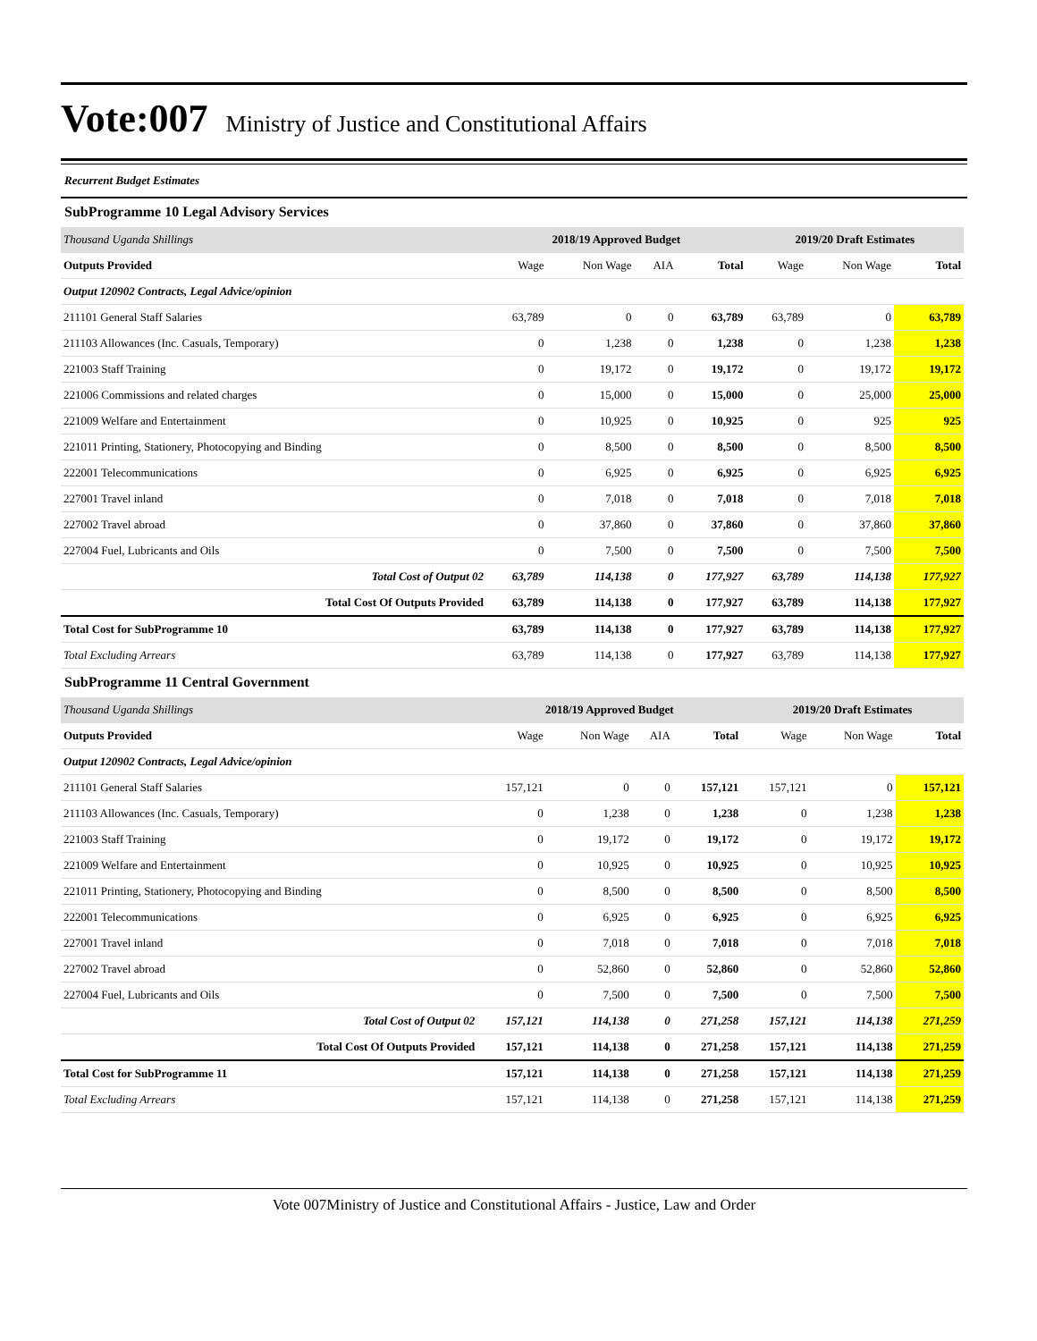Vote:007 Ministry of Justice and Constitutional Affairs
Recurrent Budget Estimates
SubProgramme 10 Legal Advisory Services
| Thousand Uganda Shillings | 2018/19 Approved Budget | | | | 2019/20 Draft Estimates | | |
| Outputs Provided | Wage | Non Wage | AIA | Total | Wage | Non Wage | Total |
| Output 120902 Contracts, Legal Advice/opinion | | | | | | | |
| 211101 General Staff Salaries | 63,789 | 0 | 0 | 63,789 | 63,789 | 0 | 63,789 |
| 211103 Allowances (Inc. Casuals, Temporary) | 0 | 1,238 | 0 | 1,238 | 0 | 1,238 | 1,238 |
| 221003 Staff Training | 0 | 19,172 | 0 | 19,172 | 0 | 19,172 | 19,172 |
| 221006 Commissions and related charges | 0 | 15,000 | 0 | 15,000 | 0 | 25,000 | 25,000 |
| 221009 Welfare and Entertainment | 0 | 10,925 | 0 | 10,925 | 0 | 925 | 925 |
| 221011 Printing, Stationery, Photocopying and Binding | 0 | 8,500 | 0 | 8,500 | 0 | 8,500 | 8,500 |
| 222001 Telecommunications | 0 | 6,925 | 0 | 6,925 | 0 | 6,925 | 6,925 |
| 227001 Travel inland | 0 | 7,018 | 0 | 7,018 | 0 | 7,018 | 7,018 |
| 227002 Travel abroad | 0 | 37,860 | 0 | 37,860 | 0 | 37,860 | 37,860 |
| 227004 Fuel, Lubricants and Oils | 0 | 7,500 | 0 | 7,500 | 0 | 7,500 | 7,500 |
| Total Cost of Output 02 | 63,789 | 114,138 | 0 | 177,927 | 63,789 | 114,138 | 177,927 |
| Total Cost Of Outputs Provided | 63,789 | 114,138 | 0 | 177,927 | 63,789 | 114,138 | 177,927 |
| Total Cost for SubProgramme 10 | 63,789 | 114,138 | 0 | 177,927 | 63,789 | 114,138 | 177,927 |
| Total Excluding Arrears | 63,789 | 114,138 | 0 | 177,927 | 63,789 | 114,138 | 177,927 |
SubProgramme 11 Central Government
| Thousand Uganda Shillings | 2018/19 Approved Budget | | | | 2019/20 Draft Estimates | | |
| Outputs Provided | Wage | Non Wage | AIA | Total | Wage | Non Wage | Total |
| Output 120902 Contracts, Legal Advice/opinion | | | | | | | |
| 211101 General Staff Salaries | 157,121 | 0 | 0 | 157,121 | 157,121 | 0 | 157,121 |
| 211103 Allowances (Inc. Casuals, Temporary) | 0 | 1,238 | 0 | 1,238 | 0 | 1,238 | 1,238 |
| 221003 Staff Training | 0 | 19,172 | 0 | 19,172 | 0 | 19,172 | 19,172 |
| 221009 Welfare and Entertainment | 0 | 10,925 | 0 | 10,925 | 0 | 10,925 | 10,925 |
| 221011 Printing, Stationery, Photocopying and Binding | 0 | 8,500 | 0 | 8,500 | 0 | 8,500 | 8,500 |
| 222001 Telecommunications | 0 | 6,925 | 0 | 6,925 | 0 | 6,925 | 6,925 |
| 227001 Travel inland | 0 | 7,018 | 0 | 7,018 | 0 | 7,018 | 7,018 |
| 227002 Travel abroad | 0 | 52,860 | 0 | 52,860 | 0 | 52,860 | 52,860 |
| 227004 Fuel, Lubricants and Oils | 0 | 7,500 | 0 | 7,500 | 0 | 7,500 | 7,500 |
| Total Cost of Output 02 | 157,121 | 114,138 | 0 | 271,258 | 157,121 | 114,138 | 271,259 |
| Total Cost Of Outputs Provided | 157,121 | 114,138 | 0 | 271,258 | 157,121 | 114,138 | 271,259 |
| Total Cost for SubProgramme 11 | 157,121 | 114,138 | 0 | 271,258 | 157,121 | 114,138 | 271,259 |
| Total Excluding Arrears | 157,121 | 114,138 | 0 | 271,258 | 157,121 | 114,138 | 271,259 |
Vote 007Ministry of Justice and Constitutional Affairs - Justice, Law and Order